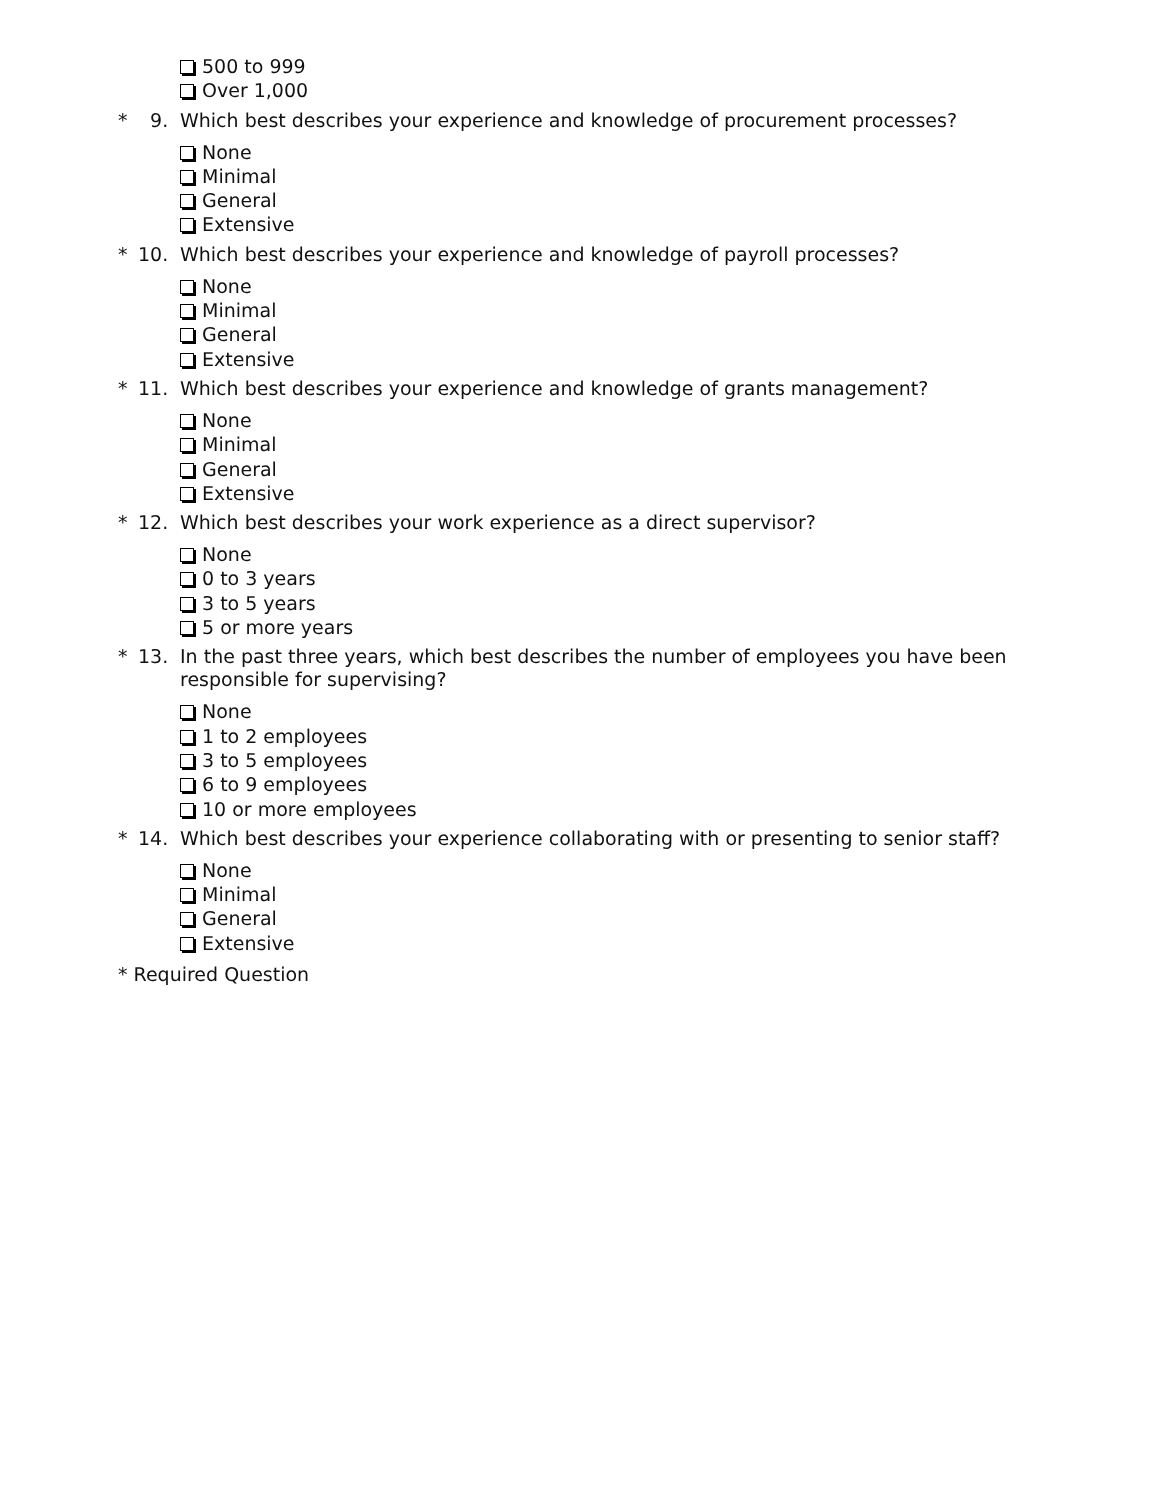500 to 999
Over 1,000
* 9. Which best describes your experience and knowledge of procurement processes?
None
Minimal
General
Extensive
* 10. Which best describes your experience and knowledge of payroll processes?
None
Minimal
General
Extensive
* 11. Which best describes your experience and knowledge of grants management?
None
Minimal
General
Extensive
* 12. Which best describes your work experience as a direct supervisor?
None
0 to 3 years
3 to 5 years
5 or more years
* 13. In the past three years, which best describes the number of employees you have been responsible for supervising?
None
1 to 2 employees
3 to 5 employees
6 to 9 employees
10 or more employees
* 14. Which best describes your experience collaborating with or presenting to senior staff?
None
Minimal
General
Extensive
* Required Question